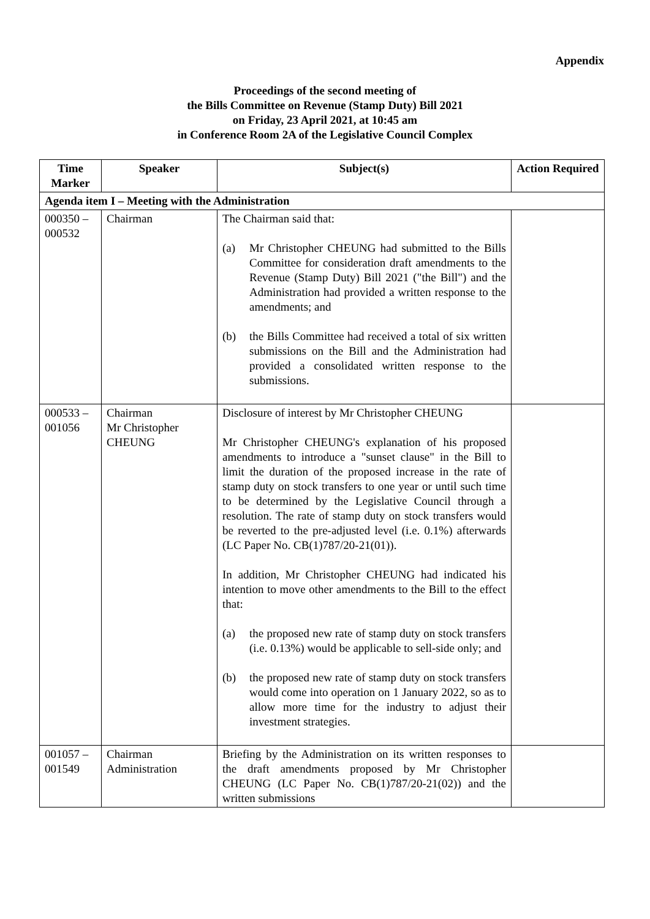Appendix
Proceedings of the second meeting of
the Bills Committee on Revenue (Stamp Duty) Bill 2021
on Friday, 23 April 2021, at 10:45 am
in Conference Room 2A of the Legislative Council Complex
| Time Marker | Speaker | Subject(s) | Action Required |
| --- | --- | --- | --- |
| Agenda item I – Meeting with the Administration | | | |
| 000350 – 000532 | Chairman | The Chairman said that: (a) Mr Christopher CHEUNG had submitted to the Bills Committee for consideration draft amendments to the Revenue (Stamp Duty) Bill 2021 ("the Bill") and the Administration had provided a written response to the amendments; and (b) the Bills Committee had received a total of six written submissions on the Bill and the Administration had provided a consolidated written response to the submissions. | |
| 000533 – 001056 | Chairman Mr Christopher CHEUNG | Disclosure of interest by Mr Christopher CHEUNG Mr Christopher CHEUNG's explanation of his proposed amendments to introduce a "sunset clause" in the Bill to limit the duration of the proposed increase in the rate of stamp duty on stock transfers to one year or until such time to be determined by the Legislative Council through a resolution. The rate of stamp duty on stock transfers would be reverted to the pre-adjusted level (i.e. 0.1%) afterwards (LC Paper No. CB(1)787/20-21(01)). In addition, Mr Christopher CHEUNG had indicated his intention to move other amendments to the Bill to the effect that: (a) the proposed new rate of stamp duty on stock transfers (i.e. 0.13%) would be applicable to sell-side only; and (b) the proposed new rate of stamp duty on stock transfers would come into operation on 1 January 2022, so as to allow more time for the industry to adjust their investment strategies. | |
| 001057 – 001549 | Chairman Administration | Briefing by the Administration on its written responses to the draft amendments proposed by Mr Christopher CHEUNG (LC Paper No. CB(1)787/20-21(02)) and the written submissions | |